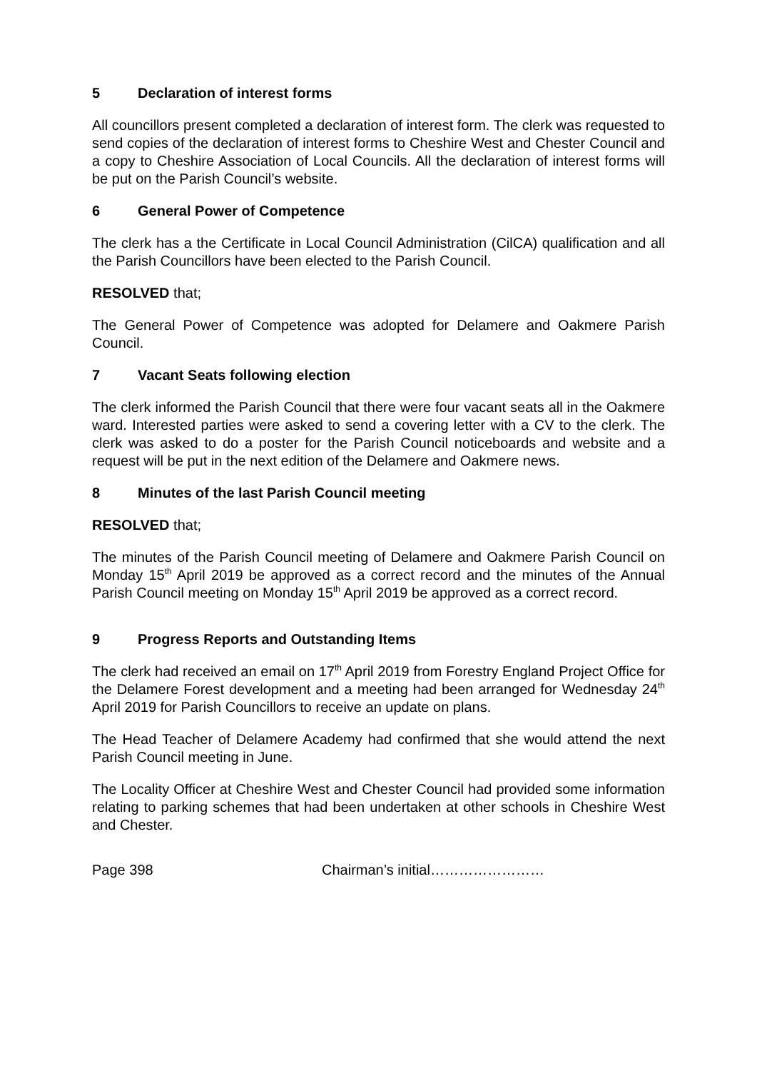5 Declaration of interest forms
All councillors present completed a declaration of interest form. The clerk was requested to send copies of the declaration of interest forms to Cheshire West and Chester Council and a copy to Cheshire Association of Local Councils. All the declaration of interest forms will be put on the Parish Council’s website.
6 General Power of Competence
The clerk has a the Certificate in Local Council Administration (CilCA) qualification and all the Parish Councillors have been elected to the Parish Council.
RESOLVED that;
The General Power of Competence was adopted for Delamere and Oakmere Parish Council.
7 Vacant Seats following election
The clerk informed the Parish Council that there were four vacant seats all in the Oakmere ward. Interested parties were asked to send a covering letter with a CV to the clerk. The clerk was asked to do a poster for the Parish Council noticeboards and website and a request will be put in the next edition of the Delamere and Oakmere news.
8 Minutes of the last Parish Council meeting
RESOLVED that;
The minutes of the Parish Council meeting of Delamere and Oakmere Parish Council on Monday 15<sup>th</sup> April 2019 be approved as a correct record and the minutes of the Annual Parish Council meeting on Monday 15<sup>th</sup> April 2019 be approved as a correct record.
9 Progress Reports and Outstanding Items
The clerk had received an email on 17<sup>th</sup> April 2019 from Forestry England Project Office for the Delamere Forest development and a meeting had been arranged for Wednesday 24<sup>th</sup> April 2019 for Parish Councillors to receive an update on plans.
The Head Teacher of Delamere Academy had confirmed that she would attend the next Parish Council meeting in June.
The Locality Officer at Cheshire West and Chester Council had provided some information relating to parking schemes that had been undertaken at other schools in Cheshire West and Chester.
Page 398 Chairman’s initial……………………